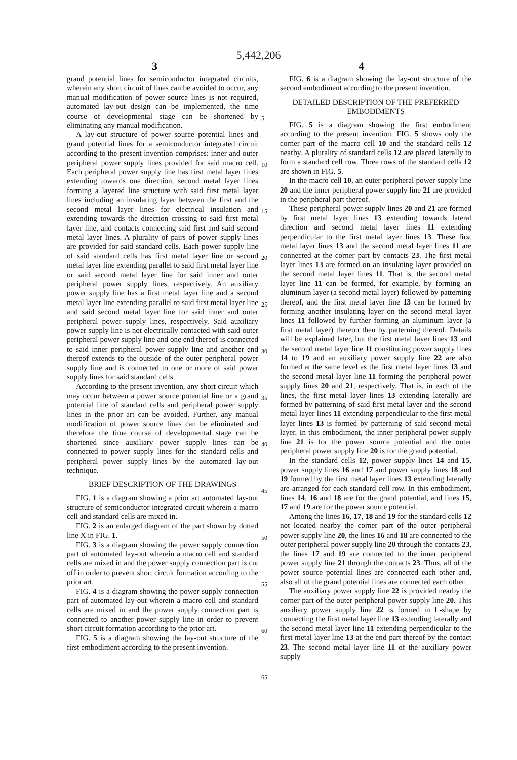5,442,206
3 4
grand potential lines for semiconductor integrated circuits, wherein any short circuit of lines can be avoided to occur, any manual modification of power source lines is not required, automated lay-out design can be implemented, the time course of developmental stage can be shortened by eliminating any manual modification.
A lay-out structure of power source potential lines and grand potential lines for a semiconductor integrated circuit according to the present invention comprises: inner and outer peripheral power supply lines provided for said macro cell. Each peripheral power supply line has first metal layer lines extending towards one direction, second metal layer lines forming a layered line structure with said first metal layer lines including an insulating layer between the first and the second metal layer lines for electrical insulation and extending towards the direction crossing to said first metal layer line, and contacts connecting said first and said second metal layer lines. A plurality of pairs of power supply lines are provided for said standard cells. Each power supply line of said standard cells has first metal layer line or second metal layer line extending parallel to said first metal layer line or said second metal layer line for said inner and outer peripheral power supply lines, respectively. An auxiliary power supply line has a first metal layer line and a second metal layer line extending parallel to said first metal layer line and said second metal layer line for said inner and outer peripheral power supply lines, respectively. Said auxiliary power supply line is not electrically contacted with said outer peripheral power supply line and one end thereof is connected to said inner peripheral power supply line and another end thereof extends to the outside of the outer peripheral power supply line and is connected to one or more of said power supply lines for said standard cells.
According to the present invention, any short circuit which may occur between a power source potential line or a grand potential line of standard cells and peripheral power supply lines in the prior art can be avoided. Further, any manual modification of power source lines can be eliminated and therefore the time course of developmental stage can be shortened since auxiliary power supply lines can be connected to power supply lines for the standard cells and peripheral power supply lines by the automated lay-out technique.
BRIEF DESCRIPTION OF THE DRAWINGS
FIG. 1 is a diagram showing a prior art automated lay-out structure of semiconductor integrated circuit wherein a macro cell and standard cells are mixed in.
FIG. 2 is an enlarged diagram of the part shown by dotted line X in FIG. 1.
FIG. 3 is a diagram showing the power supply connection part of automated lay-out wherein a macro cell and standard cells are mixed in and the power supply connection part is cut off in order to prevent short circuit formation according to the prior art.
FIG. 4 is a diagram showing the power supply connection part of automated lay-out wherein a macro cell and standard cells are mixed in and the power supply connection part is connected to another power supply line in order to prevent short circuit formation according to the prior art.
FIG. 5 is a diagram showing the lay-out structure of the first embodiment according to the present invention.
5
10
15
20
25
30
35
40
45
50
55
60
65
FIG. 6 is a diagram showing the lay-out structure of the second embodiment according to the present invention.
DETAILED DESCRIPTION OF THE PREFERRED EMBODIMENTS
FIG. 5 is a diagram showing the first embodiment according to the present invention. FIG. 5 shows only the corner part of the macro cell 10 and the standard cells 12 nearby. A plurality of standard cells 12 are placed laterally to form a standard cell row. Three rows of the standard cells 12 are shown in FIG. 5.
In the macro cell 10, an outer peripheral power supply line 20 and the inner peripheral power supply line 21 are provided in the peripheral part thereof.
These peripheral power supply lines 20 and 21 are formed by first metal layer lines 13 extending towards lateral direction and second metal layer lines 11 extending perpendicular to the first metal layer lines 13. These first metal layer lines 13 and the second metal layer lines 11 are connected at the corner part by contacts 23. The first metal layer lines 13 are formed on an insulating layer provided on the second metal layer lines 11. That is, the second metal layer line 11 can be formed, for example, by forming an aluminum layer (a second metal layer) followed by patterning thereof, and the first metal layer line 13 can be formed by forming another insulating layer on the second metal layer lines 11 followed by further forming an aluminum layer (a first metal layer) thereon then by patterning thereof. Details will be explained later, but the first metal layer lines 13 and the second metal layer line 11 constituting power supply lines 14 to 19 and an auxiliary power supply line 22 are also formed at the same level as the first metal layer lines 13 and the second metal layer line 11 forming the peripheral power supply lines 20 and 21, respectively. That is, in each of the lines, the first metal layer lines 13 extending laterally are formed by patterning of said first metal layer and the second metal layer lines 11 extending perpendicular to the first metal layer lines 13 is formed by patterning of said second metal layer. In this embodiment, the inner peripheral power supply line 21 is for the power source potential and the outer peripheral power supply line 20 is for the grand potential.
In the standard cells 12, power supply lines 14 and 15, power supply lines 16 and 17 and power supply lines 18 and 19 formed by the first metal layer lines 13 extending laterally are arranged for each standard cell row. In this embodiment, lines 14, 16 and 18 are for the grand potential, and lines 15, 17 and 19 are for the power source potential.
Among the lines 16, 17, 18 and 19 for the standard cells 12 not located nearby the corner part of the outer peripheral power supply line 20, the lines 16 and 18 are connected to the outer peripheral power supply line 20 through the contacts 23, the lines 17 and 19 are connected to the inner peripheral power supply line 21 through the contacts 23. Thus, all of the power source potential lines are connected each other and, also all of the grand potential lines are connected each other.
The auxiliary power supply line 22 is provided nearby the corner part of the outer peripheral power supply line 20. This auxiliary power supply line 22 is formed in L-shape by connecting the first metal layer line 13 extending laterally and the second metal layer line 11 extending perpendicular to the first metal layer line 13 at the end part thereof by the contact 23. The second metal layer line 11 of the auxiliary power supply